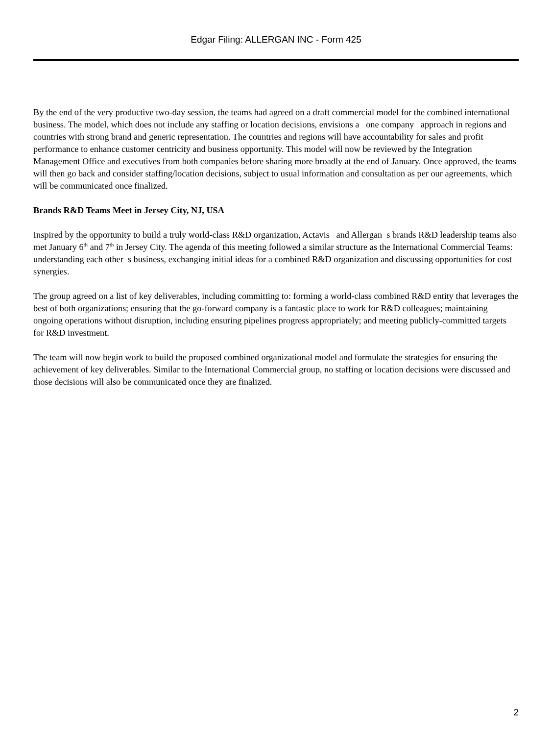Edgar Filing: ALLERGAN INC - Form 425
By the end of the very productive two-day session, the teams had agreed on a draft commercial model for the combined international business. The model, which does not include any staffing or location decisions, envisions a one company approach in regions and countries with strong brand and generic representation. The countries and regions will have accountability for sales and profit performance to enhance customer centricity and business opportunity. This model will now be reviewed by the Integration Management Office and executives from both companies before sharing more broadly at the end of January. Once approved, the teams will then go back and consider staffing/location decisions, subject to usual information and consultation as per our agreements, which will be communicated once finalized.
Brands R&D Teams Meet in Jersey City, NJ, USA
Inspired by the opportunity to build a truly world-class R&D organization, Actavis and Allergan s brands R&D leadership teams also met January 6<sup>th</sup> and 7<sup>th</sup> in Jersey City. The agenda of this meeting followed a similar structure as the International Commercial Teams: understanding each other s business, exchanging initial ideas for a combined R&D organization and discussing opportunities for cost synergies.
The group agreed on a list of key deliverables, including committing to: forming a world-class combined R&D entity that leverages the best of both organizations; ensuring that the go-forward company is a fantastic place to work for R&D colleagues; maintaining ongoing operations without disruption, including ensuring pipelines progress appropriately; and meeting publicly-committed targets for R&D investment.
The team will now begin work to build the proposed combined organizational model and formulate the strategies for ensuring the achievement of key deliverables. Similar to the International Commercial group, no staffing or location decisions were discussed and those decisions will also be communicated once they are finalized.
2